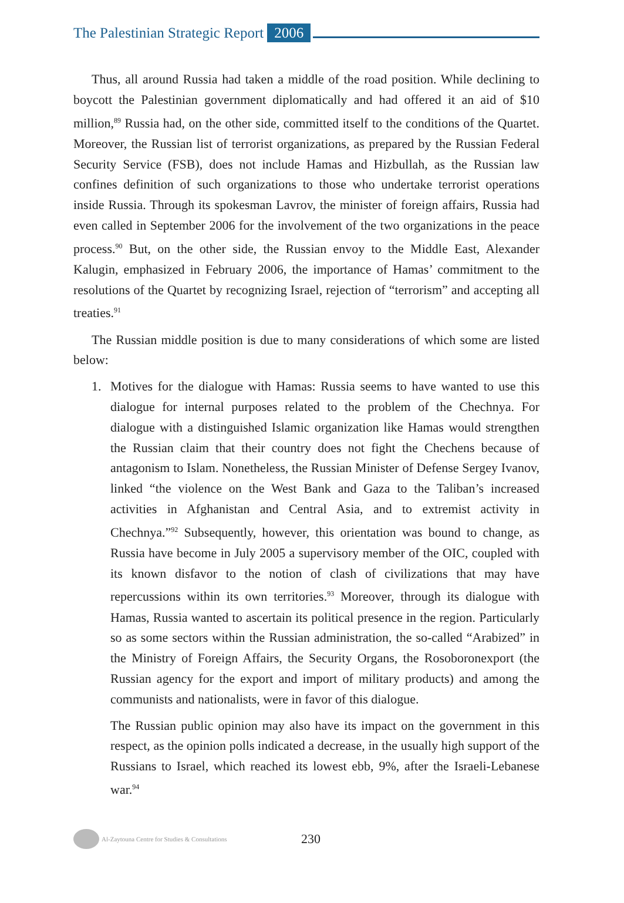The Palestinian Strategic Report 2006
Thus, all around Russia had taken a middle of the road position. While declining to boycott the Palestinian government diplomatically and had offered it an aid of $10 million,<sup>89</sup> Russia had, on the other side, committed itself to the conditions of the Quartet. Moreover, the Russian list of terrorist organizations, as prepared by the Russian Federal Security Service (FSB), does not include Hamas and Hizbullah, as the Russian law confines definition of such organizations to those who undertake terrorist operations inside Russia. Through its spokesman Lavrov, the minister of foreign affairs, Russia had even called in September 2006 for the involvement of the two organizations in the peace process.<sup>90</sup> But, on the other side, the Russian envoy to the Middle East, Alexander Kalugin, emphasized in February 2006, the importance of Hamas’ commitment to the resolutions of the Quartet by recognizing Israel, rejection of “terrorism” and accepting all treaties.<sup>91</sup>
The Russian middle position is due to many considerations of which some are listed below:
1. Motives for the dialogue with Hamas: Russia seems to have wanted to use this dialogue for internal purposes related to the problem of the Chechnya. For dialogue with a distinguished Islamic organization like Hamas would strengthen the Russian claim that their country does not fight the Chechens because of antagonism to Islam. Nonetheless, the Russian Minister of Defense Sergey Ivanov, linked “the violence on the West Bank and Gaza to the Taliban’s increased activities in Afghanistan and Central Asia, and to extremist activity in Chechnya.”<sup>92</sup> Subsequently, however, this orientation was bound to change, as Russia have become in July 2005 a supervisory member of the OIC, coupled with its known disfavor to the notion of clash of civilizations that may have repercussions within its own territories.<sup>93</sup> Moreover, through its dialogue with Hamas, Russia wanted to ascertain its political presence in the region. Particularly so as some sectors within the Russian administration, the so-called “Arabized” in the Ministry of Foreign Affairs, the Security Organs, the Rosoboronexport (the Russian agency for the export and import of military products) and among the communists and nationalists, were in favor of this dialogue.
The Russian public opinion may also have its impact on the government in this respect, as the opinion polls indicated a decrease, in the usually high support of the Russians to Israel, which reached its lowest ebb, 9%, after the Israeli-Lebanese war.<sup>94</sup>
Al-Zaytouna Centre for Studies & Consultations
230